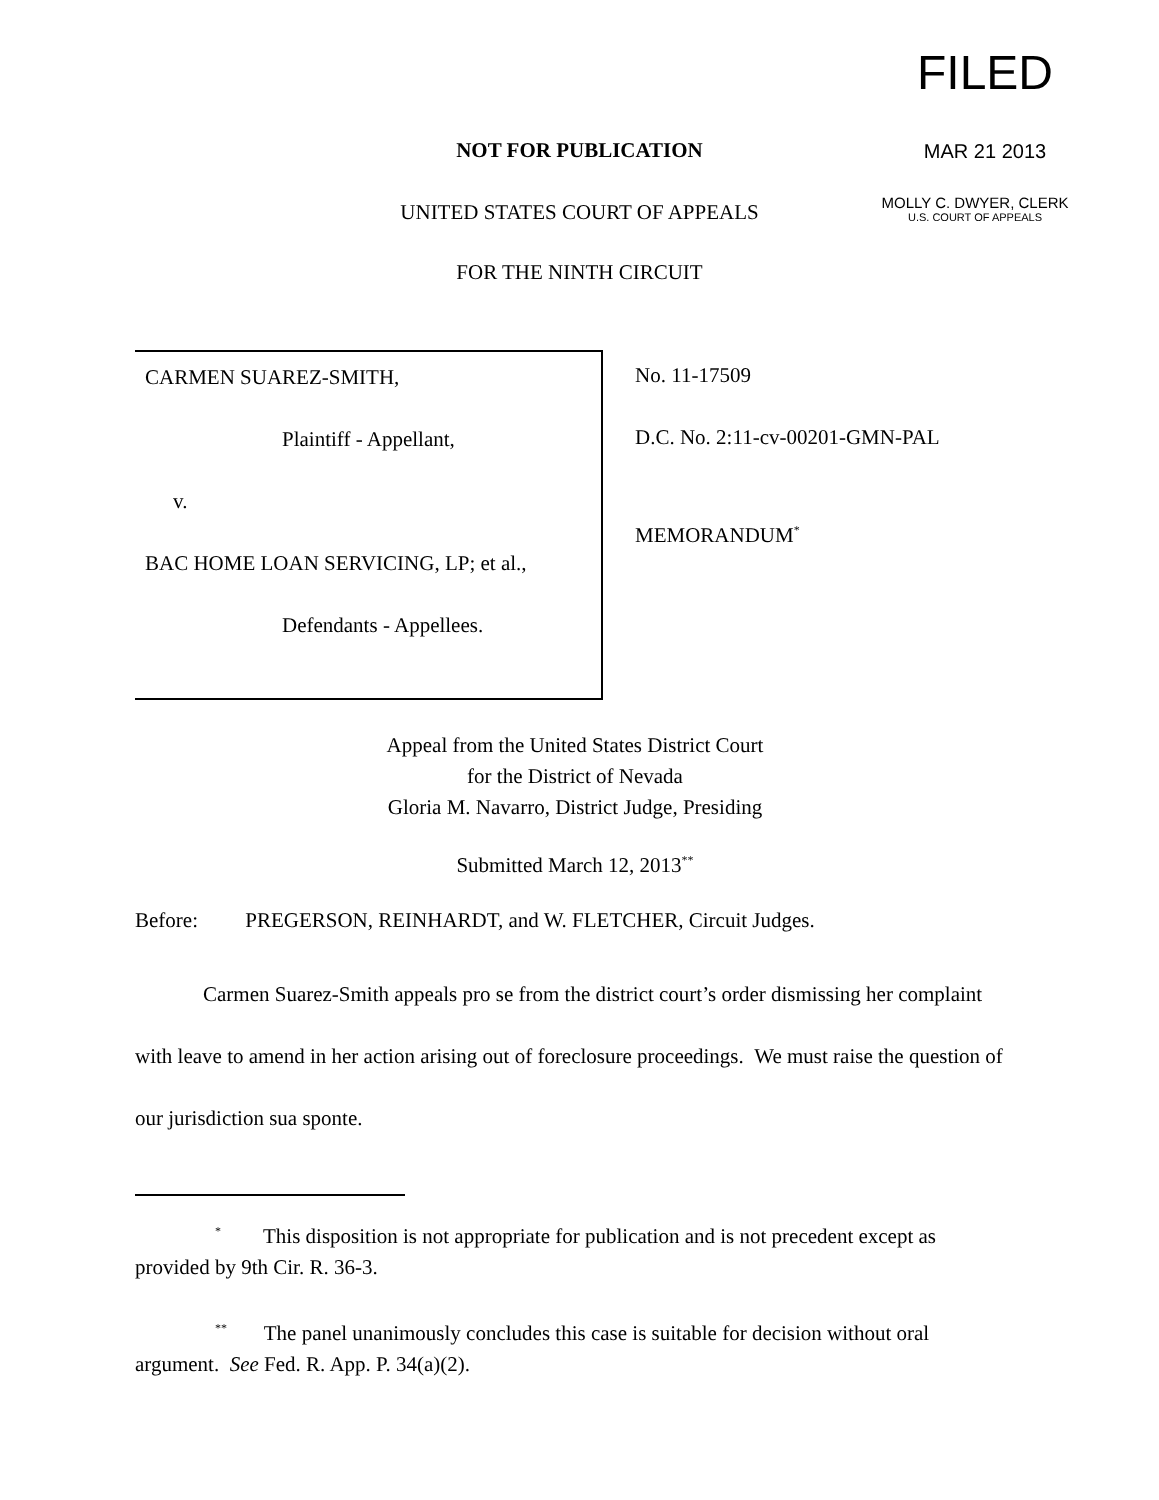FILED
MAR 21 2013
MOLLY C. DWYER, CLERK
U.S. COURT OF APPEALS
NOT FOR PUBLICATION
UNITED STATES COURT OF APPEALS
FOR THE NINTH CIRCUIT
CARMEN SUAREZ-SMITH,
Plaintiff - Appellant,
v.
BAC HOME LOAN SERVICING, LP; et al.,
Defendants - Appellees.
No. 11-17509
D.C. No. 2:11-cv-00201-GMN-PAL
MEMORANDUM<sup>*</sup>
Appeal from the United States District Court
for the District of Nevada
Gloria M. Navarro, District Judge, Presiding
Submitted March 12, 2013<sup>**</sup>
Before: PREGERSON, REINHARDT, and W. FLETCHER, Circuit Judges.
Carmen Suarez-Smith appeals pro se from the district court’s order dismissing her complaint with leave to amend in her action arising out of foreclosure proceedings. We must raise the question of our jurisdiction sua sponte.
<sup>*</sup> This disposition is not appropriate for publication and is not precedent except as provided by 9th Cir. R. 36-3.
<sup>**</sup> The panel unanimously concludes this case is suitable for decision without oral argument. See Fed. R. App. P. 34(a)(2).